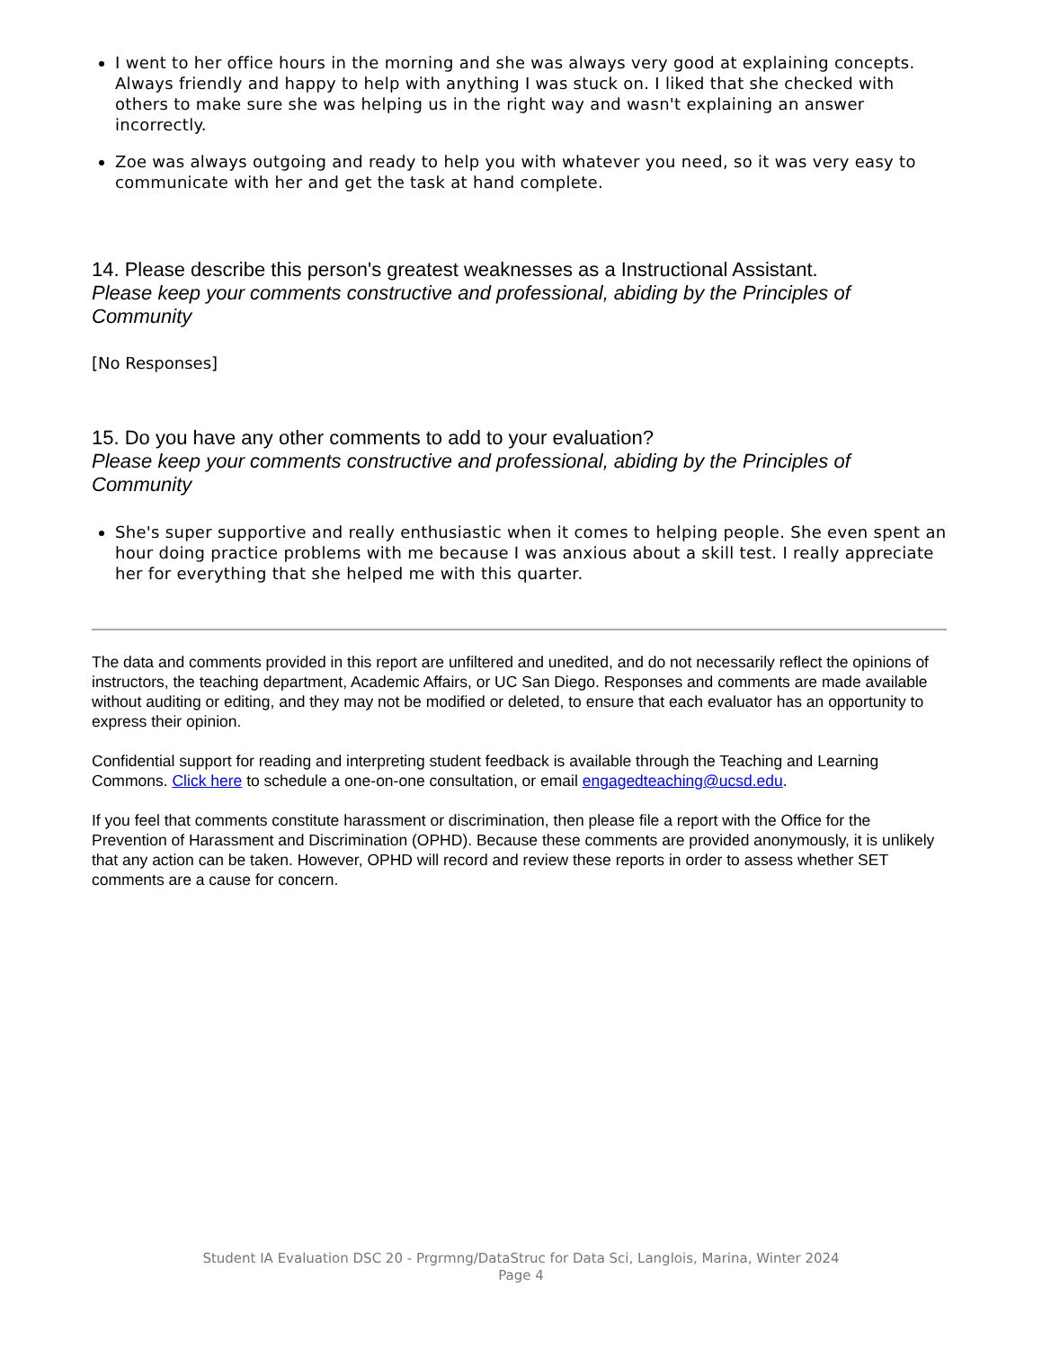I went to her office hours in the morning and she was always very good at explaining concepts. Always friendly and happy to help with anything I was stuck on. I liked that she checked with others to make sure she was helping us in the right way and wasn't explaining an answer incorrectly.
Zoe was always outgoing and ready to help you with whatever you need, so it was very easy to communicate with her and get the task at hand complete.
14. Please describe this person's greatest weaknesses as a Instructional Assistant.
Please keep your comments constructive and professional, abiding by the Principles of Community
[No Responses]
15. Do you have any other comments to add to your evaluation?
Please keep your comments constructive and professional, abiding by the Principles of Community
She's super supportive and really enthusiastic when it comes to helping people. She even spent an hour doing practice problems with me because I was anxious about a skill test. I really appreciate her for everything that she helped me with this quarter.
The data and comments provided in this report are unfiltered and unedited, and do not necessarily reflect the opinions of instructors, the teaching department, Academic Affairs, or UC San Diego. Responses and comments are made available without auditing or editing, and they may not be modified or deleted, to ensure that each evaluator has an opportunity to express their opinion.
Confidential support for reading and interpreting student feedback is available through the Teaching and Learning Commons. Click here to schedule a one-on-one consultation, or email engagedteaching@ucsd.edu.
If you feel that comments constitute harassment or discrimination, then please file a report with the Office for the Prevention of Harassment and Discrimination (OPHD). Because these comments are provided anonymously, it is unlikely that any action can be taken. However, OPHD will record and review these reports in order to assess whether SET comments are a cause for concern.
Student IA Evaluation DSC 20 - Prgrmng/DataStruc for Data Sci, Langlois, Marina, Winter 2024
Page 4